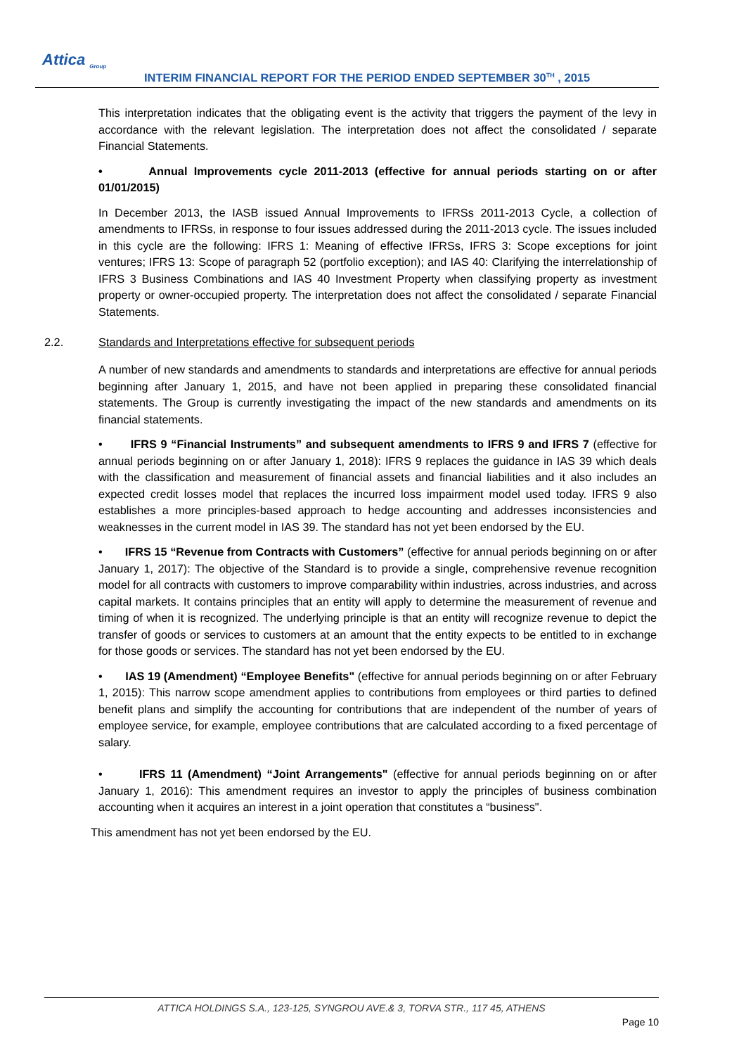Attica <sub>Group</sub>
INTERIM FINANCIAL REPORT FOR THE PERIOD ENDED SEPTEMBER 30<sup>TH</sup> , 2015
This interpretation indicates that the obligating event is the activity that triggers the payment of the levy in accordance with the relevant legislation. The interpretation does not affect the consolidated / separate Financial Statements.
• Annual Improvements cycle 2011-2013 (effective for annual periods starting on or after 01/01/2015)
In December 2013, the IASB issued Annual Improvements to IFRSs 2011-2013 Cycle, a collection of amendments to IFRSs, in response to four issues addressed during the 2011-2013 cycle. The issues included in this cycle are the following: IFRS 1: Meaning of effective IFRSs, IFRS 3: Scope exceptions for joint ventures; IFRS 13: Scope of paragraph 52 (portfolio exception); and IAS 40: Clarifying the interrelationship of IFRS 3 Business Combinations and IAS 40 Investment Property when classifying property as investment property or owner-occupied property. The interpretation does not affect the consolidated / separate Financial Statements.
2.2. Standards and Interpretations effective for subsequent periods
A number of new standards and amendments to standards and interpretations are effective for annual periods beginning after January 1, 2015, and have not been applied in preparing these consolidated financial statements. The Group is currently investigating the impact of the new standards and amendments on its financial statements.
• IFRS 9 “Financial Instruments” and subsequent amendments to IFRS 9 and IFRS 7 (effective for annual periods beginning on or after January 1, 2018): IFRS 9 replaces the guidance in IAS 39 which deals with the classification and measurement of financial assets and financial liabilities and it also includes an expected credit losses model that replaces the incurred loss impairment model used today. IFRS 9 also establishes a more principles-based approach to hedge accounting and addresses inconsistencies and weaknesses in the current model in IAS 39. The standard has not yet been endorsed by the EU.
• IFRS 15 “Revenue from Contracts with Customers” (effective for annual periods beginning on or after January 1, 2017): The objective of the Standard is to provide a single, comprehensive revenue recognition model for all contracts with customers to improve comparability within industries, across industries, and across capital markets. It contains principles that an entity will apply to determine the measurement of revenue and timing of when it is recognized. The underlying principle is that an entity will recognize revenue to depict the transfer of goods or services to customers at an amount that the entity expects to be entitled to in exchange for those goods or services. The standard has not yet been endorsed by the EU.
• IAS 19 (Amendment) “Employee Benefits" (effective for annual periods beginning on or after February 1, 2015): This narrow scope amendment applies to contributions from employees or third parties to defined benefit plans and simplify the accounting for contributions that are independent of the number of years of employee service, for example, employee contributions that are calculated according to a fixed percentage of salary.
• IFRS 11 (Amendment) “Joint Arrangements" (effective for annual periods beginning on or after January 1, 2016): This amendment requires an investor to apply the principles of business combination accounting when it acquires an interest in a joint operation that constitutes a “business".
This amendment has not yet been endorsed by the EU.
ATTICA HOLDINGS S.A., 123-125, SYNGROU AVE.& 3, TORVA STR., 117 45, ATHENS
Page 10